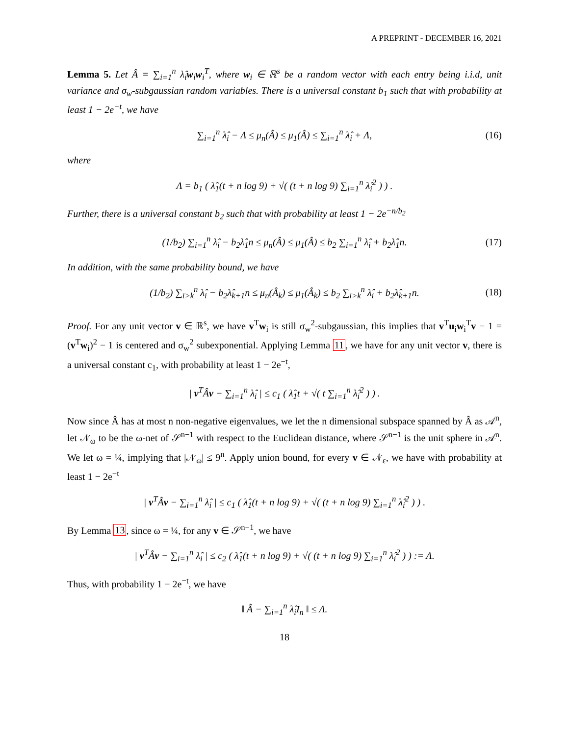A PREPRINT - DECEMBER 16, 2021
Lemma 5. Let Â = ∑<sub>i=1</sub><sup>n</sup> λ̂<sub>i</sub>w<sub>i</sub>w<sub>i</sub><sup>T</sup>, where w<sub>i</sub> ∈ ℝ<sup>s</sup> be a random vector with each entry being i.i.d, unit variance and σ<sub>w</sub>-subgaussian random variables. There is a universal constant b<sub>1</sub> such that with probability at least 1 − 2e<sup>−t</sup>, we have
∑<sub>i=1</sub><sup>n</sup> λ̂<sub>i</sub> − Λ ≤ μ<sub>n</sub>(Â) ≤ μ<sub>1</sub>(Â) ≤ ∑<sub>i=1</sub><sup>n</sup> λ̂<sub>i</sub> + Λ, (16)
where
Λ = b<sub>1</sub> ( λ̂<sub>1</sub>(t + n log 9) + √( (t + n log 9) ∑<sub>i=1</sub><sup>n</sup> λ̂<sub>i</sub><sup>2</sup> ) ) .
Further, there is a universal constant b<sub>2</sub> such that with probability at least 1 − 2e<sup>−n/b<sub>2</sub></sup>
(1/b<sub>2</sub>) ∑<sub>i=1</sub><sup>n</sup> λ̂<sub>i</sub> − b<sub>2</sub>λ̂<sub>1</sub>n ≤ μ<sub>n</sub>(Â) ≤ μ<sub>1</sub>(Â) ≤ b<sub>2</sub> ∑<sub>i=1</sub><sup>n</sup> λ̂<sub>i</sub> + b<sub>2</sub>λ̂<sub>1</sub>n. (17)
In addition, with the same probability bound, we have
(1/b<sub>2</sub>) ∑<sub>i>k</sub><sup>n</sup> λ̂<sub>i</sub> − b<sub>2</sub>λ̂<sub>k+1</sub>n ≤ μ<sub>n</sub>(Â<sub>k</sub>) ≤ μ<sub>1</sub>(Â<sub>k</sub>) ≤ b<sub>2</sub> ∑<sub>i>k</sub><sup>n</sup> λ̂<sub>i</sub> + b<sub>2</sub>λ̂<sub>k+1</sub>n. (18)
Proof. For any unit vector v ∈ ℝ<sup>s</sup>, we have v<sup>T</sup>w<sub>i</sub> is still σ<sub>w</sub><sup>2</sup>-subgaussian, this implies that v<sup>T</sup>u<sub>i</sub>w<sub>i</sub><sup>T</sup>v − 1 = (v<sup>T</sup>w<sub>i</sub>)<sup>2</sup> − 1 is centered and σ<sub>w</sub><sup>2</sup> subexponential. Applying Lemma 11, we have for any unit vector v, there is a universal constant c<sub>1</sub>, with probability at least 1 − 2e<sup>−t</sup>,
| v<sup>T</sup>Âv − ∑<sub>i=1</sub><sup>n</sup> λ̂<sub>i</sub> | ≤ c<sub>1</sub> ( λ̂<sub>1</sub>t + √( t ∑<sub>i=1</sub><sup>n</sup> λ̂<sub>i</sub><sup>2</sup> ) ) .
Now since Â has at most n non-negative eigenvalues, we let the n dimensional subspace spanned by Â as 𝒜<sup>n</sup>, let 𝒩<sub>ω</sub> to be the ω-net of 𝒮<sup>n−1</sup> with respect to the Euclidean distance, where 𝒮<sup>n−1</sup> is the unit sphere in 𝒜<sup>n</sup>. We let ω = ¼, implying that |𝒩<sub>ω</sub>| ≤ 9<sup>n</sup>. Apply union bound, for every v ∈ 𝒩<sub>ε</sub>, we have with probability at least 1 − 2e<sup>−t</sup>
| v<sup>T</sup>Âv − ∑<sub>i=1</sub><sup>n</sup> λ̂<sub>i</sub> | ≤ c<sub>1</sub> ( λ̂<sub>1</sub>(t + n log 9) + √( (t + n log 9) ∑<sub>i=1</sub><sup>n</sup> λ̂<sub>i</sub><sup>2</sup> ) ) .
By Lemma 13, since ω = ¼, for any v ∈ 𝒮<sup>n−1</sup>, we have
| v<sup>T</sup>Âv − ∑<sub>i=1</sub><sup>n</sup> λ̂<sub>i</sub> | ≤ c<sub>2</sub> ( λ̂<sub>1</sub>(t + n log 9) + √( (t + n log 9) ∑<sub>i=1</sub><sup>n</sup> λ̂<sub>i</sub><sup>2</sup> ) ) := Λ.
Thus, with probability 1 − 2e<sup>−t</sup>, we have
‖ Â − ∑<sub>i=1</sub><sup>n</sup> λ̂<sub>i</sub>I<sub>n</sub> ‖ ≤ Λ.
18